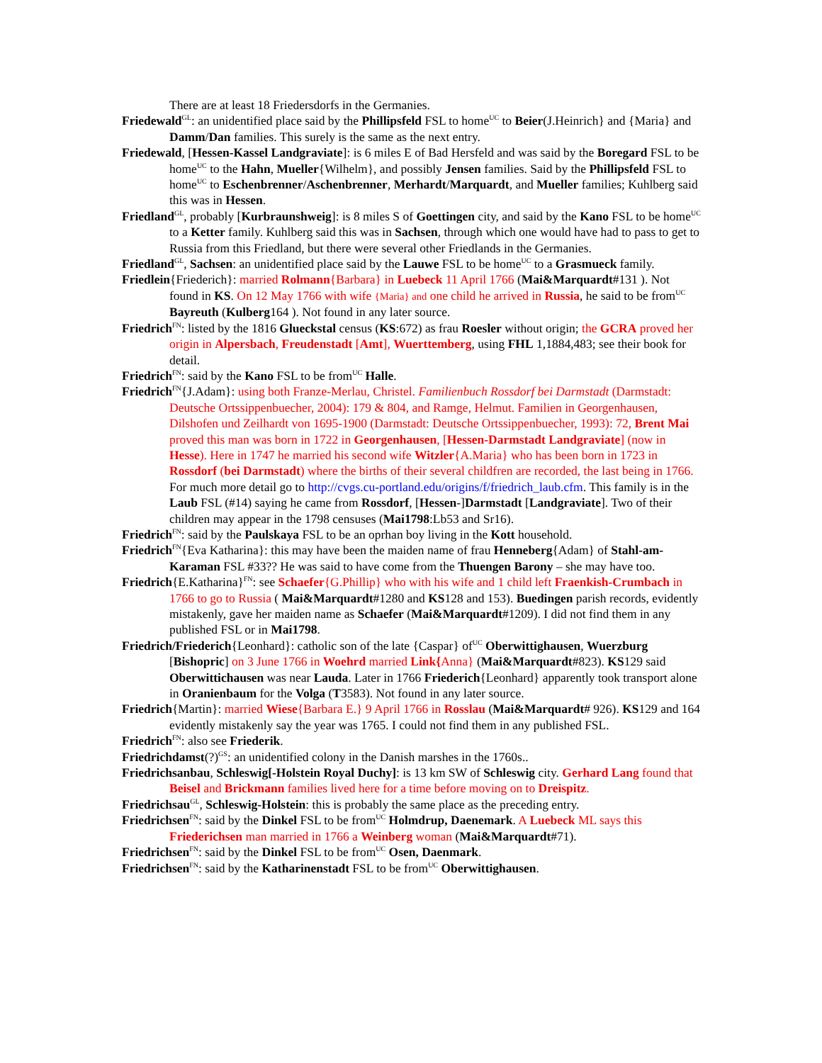There are at least 18 Friedersdorfs in the Germanies.
Friedewald<sup>GL</sup>: an unidentified place said by the Phillipsfeld FSL to home<sup>UC</sup> to Beier(J.Heinrich} and {Maria} and Damm/Dan families. This surely is the same as the next entry.
Friedewald, [Hessen-Kassel Landgraviate]: is 6 miles E of Bad Hersfeld and was said by the Boregard FSL to be home<sup>UC</sup> to the Hahn, Mueller{Wilhelm}, and possibly Jensen families. Said by the Phillipsfeld FSL to home<sup>UC</sup> to Eschenbrenner/Aschenbrenner, Merhardt/Marquardt, and Mueller families; Kuhlberg said this was in Hessen.
Friedland<sup>GL</sup>, probably [Kurbraunshweig]: is 8 miles S of Goettingen city, and said by the Kano FSL to be home<sup>UC</sup> to a Ketter family. Kuhlberg said this was in Sachsen, through which one would have had to pass to get to Russia from this Friedland, but there were several other Friedlands in the Germanies.
Friedland<sup>GL</sup>, Sachsen: an unidentified place said by the Lauwe FSL to be home<sup>UC</sup> to a Grasmueck family.
Friedlein{Friederich}: married Rolmann{Barbara} in Luebeck 11 April 1766 (Mai&Marquardt#131 ). Not found in KS. On 12 May 1766 with wife {Maria} and one child he arrived in Russia, he said to be from<sup>UC</sup> Bayreuth (Kulberg164 ). Not found in any later source.
Friedrich<sup>FN</sup>: listed by the 1816 Glueckstal census (KS:672) as frau Roesler without origin; the GCRA proved her origin in Alpersbach, Freudenstadt [Amt], Wuerttemberg, using FHL 1,1884,483; see their book for detail.
Friedrich<sup>FN</sup>: said by the Kano FSL to be from<sup>UC</sup> Halle.
Friedrich<sup>FN</sup>{J.Adam}: using both Franze-Merlau, Christel. Familienbuch Rossdorf bei Darmstadt (Darmstadt: Deutsche Ortssippenbuecher, 2004): 179 & 804, and Ramge, Helmut. Familien in Georgenhausen, Dilshofen und Zeilhardt von 1695-1900 (Darmstadt: Deutsche Ortssippenbuecher, 1993): 72, Brent Mai proved this man was born in 1722 in Georgenhausen, [Hessen-Darmstadt Landgraviate] (now in Hesse). Here in 1747 he married his second wife Witzler{A.Maria} who has been born in 1723 in Rossdorf (bei Darmstadt) where the births of their several childfren are recorded, the last being in 1766. For much more detail go to http://cvgs.cu-portland.edu/origins/f/friedrich_laub.cfm. This family is in the Laub FSL (#14) saying he came from Rossdorf, [Hessen-]Darmstadt [Landgraviate]. Two of their children may appear in the 1798 censuses (Mai1798:Lb53 and Sr16).
Friedrich<sup>FN</sup>: said by the Paulskaya FSL to be an oprhan boy living in the Kott household.
Friedrich<sup>FN</sup>{Eva Katharina}: this may have been the maiden name of frau Henneberg{Adam} of Stahl-am-Karaman FSL #33?? He was said to have come from the Thuengen Barony – she may have too.
Friedrich{E.Katharina}<sup>FN</sup>: see Schaefer{G.Phillip} who with his wife and 1 child left Fraenkish-Crumbach in 1766 to go to Russia ( Mai&Marquardt#1280 and KS128 and 153). Buedingen parish records, evidently mistakenly, gave her maiden name as Schaefer (Mai&Marquardt#1209). I did not find them in any published FSL or in Mai1798.
Friedrich/Friederich{Leonhard}: catholic son of the late {Caspar} of<sup>UC</sup> Oberwittighausen, Wuerzburg [Bishopric] on 3 June 1766 in Woehrd married Link{Anna} (Mai&Marquardt#823). KS129 said Oberwittichausen was near Lauda. Later in 1766 Friederich{Leonhard} apparently took transport alone in Oranienbaum for the Volga (T3583). Not found in any later source.
Friedrich{Martin}: married Wiese{Barbara E.} 9 April 1766 in Rosslau (Mai&Marquardt# 926). KS129 and 164 evidently mistakenly say the year was 1765. I could not find them in any published FSL.
Friedrich<sup>FN</sup>: also see Friederik.
Friedrichdamst(?)<sup>GS</sup>: an unidentified colony in the Danish marshes in the 1760s..
Friedrichsanbau, Schleswig[-Holstein Royal Duchy]: is 13 km SW of Schleswig city. Gerhard Lang found that Beisel and Brickmann families lived here for a time before moving on to Dreispitz.
Friedrichsau<sup>GL</sup>, Schleswig-Holstein: this is probably the same place as the preceding entry.
Friedrichsen<sup>FN</sup>: said by the Dinkel FSL to be from<sup>UC</sup> Holmdrup, Daenemark. A Luebeck ML says this Friederichsen man married in 1766 a Weinberg woman (Mai&Marquardt#71).
Friedrichsen<sup>FN</sup>: said by the Dinkel FSL to be from<sup>UC</sup> Osen, Daenmark.
Friedrichsen<sup>FN</sup>: said by the Katharinenstadt FSL to be from<sup>UC</sup> Oberwittighausen.